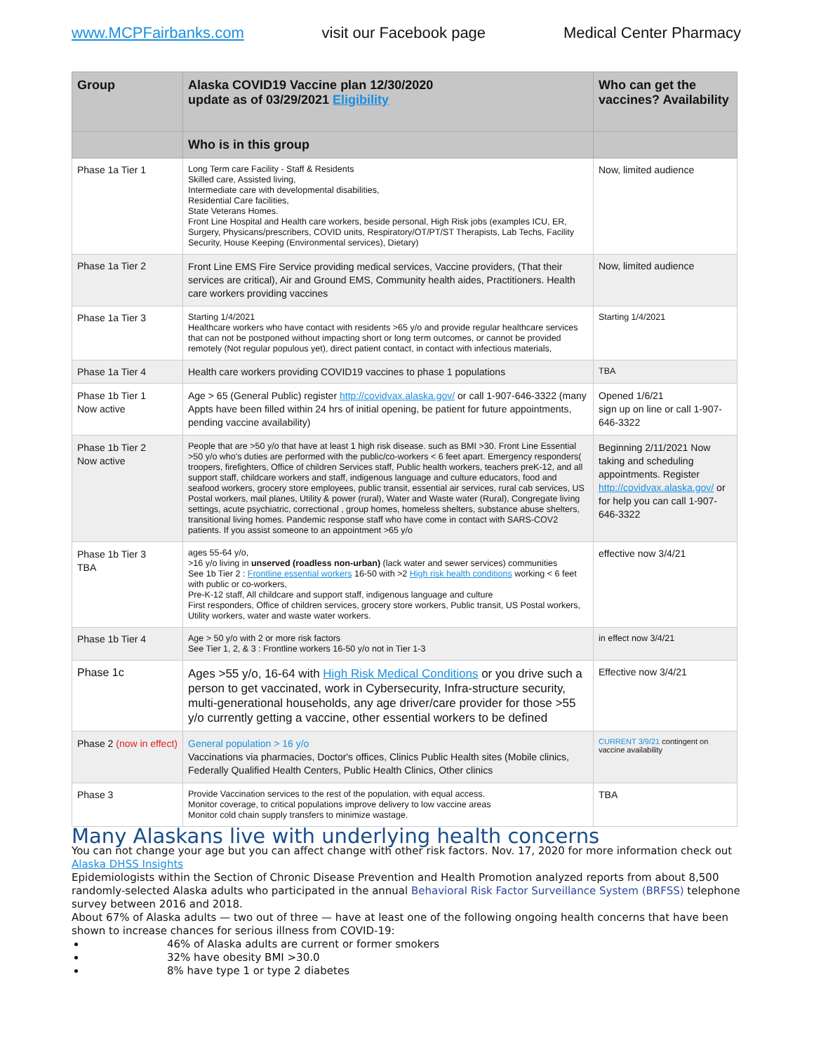www.MCPFairbanks.com visit our Facebook page Medical Center Pharmacy
| Group | Alaska COVID19 Vaccine plan 12/30/2020 update as of 03/29/2021 Eligibility | Who can get the vaccines? Availability |
| --- | --- | --- |
| | Who is in this group | |
| Phase 1a Tier 1 | Long Term care Facility - Staff & Residents Skilled care, Assisted living, Intermediate care with developmental disabilities, Residential Care facilities, State Veterans Homes. Front Line Hospital and Health care workers, beside personal, High Risk jobs (examples ICU, ER, Surgery, Physicans/prescribers, COVID units, Respiratory/OT/PT/ST Therapists, Lab Techs, Facility Security, House Keeping (Environmental services), Dietary) | Now, limited audience |
| Phase 1a Tier 2 | Front Line EMS Fire Service providing medical services, Vaccine providers, (That their services are critical), Air and Ground EMS, Community health aides, Practitioners. Health care workers providing vaccines | Now, limited audience |
| Phase 1a Tier 3 | Starting 1/4/2021 Healthcare workers who have contact with residents >65 y/o and provide regular healthcare services that can not be postponed without impacting short or long term outcomes, or cannot be provided remotely (Not regular populous yet), direct patient contact, in contact with infectious materials, | Starting 1/4/2021 |
| Phase 1a Tier 4 | Health care workers providing COVID19 vaccines to phase 1 populations | TBA |
| Phase 1b Tier 1 Now active | Age > 65 (General Public) register http://covidvax.alaska.gov/ or call 1-907-646-3322 (many Appts have been filled within 24 hrs of initial opening, be patient for future appointments, pending vaccine availability) | Opened 1/6/21 sign up on line or call 1-907-646-3322 |
| Phase 1b Tier 2 Now active | People that are >50 y/o that have at least 1 high risk disease. such as BMI >30. Front Line Essential >50 y/o who's duties are performed with the public/co-workers < 6 feet apart. Emergency responders( troopers, firefighters, Office of children Services staff, Public health workers, teachers preK-12, and all support staff, childcare workers and staff, indigenous language and culture educators, food and seafood workers, grocery store employees, public transit, essential air services, rural cab services, US Postal workers, mail planes, Utility & power (rural), Water and Waste water (Rural), Congregate living settings, acute psychiatric, correctional , group homes, homeless shelters, substance abuse shelters, transitional living homes. Pandemic response staff who have come in contact with SARS-COV2 patients. If you assist someone to an appointment >65 y/o | Beginning 2/11/2021 Now taking and scheduling appointments. Register http://covidvax.alaska.gov/ or for help you can call 1-907-646-3322 |
| Phase 1b Tier 3 TBA | ages 55-64 y/o, >16 y/o living in unserved (roadless non-urban) (lack water and sewer services) communities See 1b Tier 2 : Frontline essential workers 16-50 with >2 High risk health conditions working < 6 feet with public or co-workers, Pre-K-12 staff, All childcare and support staff, indigenous language and culture First responders, Office of children services, grocery store workers, Public transit, US Postal workers, Utility workers, water and waste water workers. | effective now 3/4/21 |
| Phase 1b Tier 4 | Age > 50 y/o with 2 or more risk factors See Tier 1, 2, & 3 : Frontline workers 16-50 y/o not in Tier 1-3 | in effect now 3/4/21 |
| Phase 1c | Ages >55 y/o, 16-64 with High Risk Medical Conditions or you drive such a person to get vaccinated, work in Cybersecurity, Infra-structure security, multi-generational households, any age driver/care provider for those >55 y/o currently getting a vaccine, other essential workers to be defined | Effective now 3/4/21 |
| Phase 2 (now in effect) | General population > 16 y/o Vaccinations via pharmacies, Doctor's offices, Clinics Public Health sites (Mobile clinics, Federally Qualified Health Centers, Public Health Clinics, Other clinics | CURRENT 3/9/21 contingent on vaccine availability |
| Phase 3 | Provide Vaccination services to the rest of the population, with equal access. Monitor coverage, to critical populations improve delivery to low vaccine areas Monitor cold chain supply transfers to minimize wastage. | TBA |
Many Alaskans live with underlying health concerns
You can not change your age but you can affect change with other risk factors. Nov. 17, 2020 for more information check out Alaska DHSS Insights
Epidemiologists within the Section of Chronic Disease Prevention and Health Promotion analyzed reports from about 8,500 randomly-selected Alaska adults who participated in the annual Behavioral Risk Factor Surveillance System (BRFSS) telephone survey between 2016 and 2018.
About 67% of Alaska adults — two out of three — have at least one of the following ongoing health concerns that have been shown to increase chances for serious illness from COVID-19:
46% of Alaska adults are current or former smokers
32% have obesity BMI >30.0
8% have type 1 or type 2 diabetes